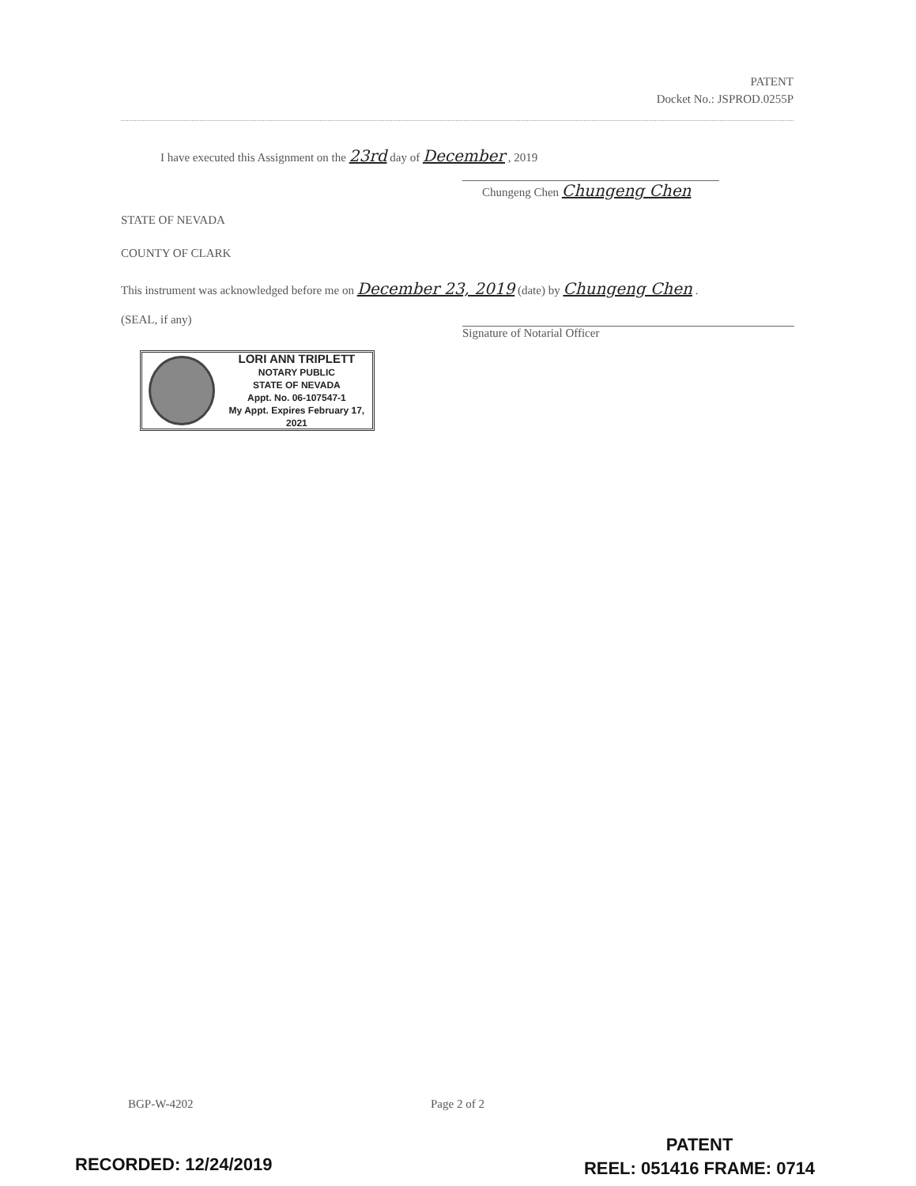PATENT
Docket No.: JSPROD.0255P
I have executed this Assignment on the 23rd day of December , 2019
Chungeng Chen Chungeng Chen
STATE OF NEVADA
COUNTY OF CLARK
This instrument was acknowledged before me on December 23, 2019 (date) by Chungeng Chen .
(SEAL, if any)
Signature of Notarial Officer
LORI ANN TRIPLETT
NOTARY PUBLIC
STATE OF NEVADA
Appt. No. 06-107547-1
My Appt. Expires February 17, 2021
BGP-W-4202 Page 2 of 2
RECORDED: 12/24/2019
PATENT
REEL: 051416 FRAME: 0714